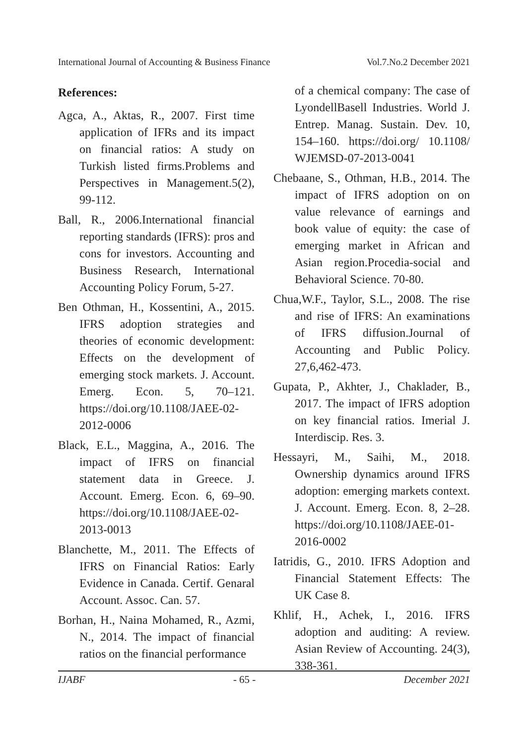International Journal of Accounting & Business Finance Vol.7.No.2 December 2021
References:
Agca, A., Aktas, R., 2007. First time application of IFRs and its impact on financial ratios: A study on Turkish listed firms.Problems and Perspectives in Management.5(2), 99-112.
Ball, R., 2006.International financial reporting standards (IFRS): pros and cons for investors. Accounting and Business Research, International Accounting Policy Forum, 5-27.
Ben Othman, H., Kossentini, A., 2015. IFRS adoption strategies and theories of economic development: Effects on the development of emerging stock markets. J. Account. Emerg. Econ. 5, 70–121. https://doi.org/10.1108/JAEE-02-2012-0006
Black, E.L., Maggina, A., 2016. The impact of IFRS on financial statement data in Greece. J. Account. Emerg. Econ. 6, 69–90. https://doi.org/10.1108/JAEE-02-2013-0013
Blanchette, M., 2011. The Effects of IFRS on Financial Ratios: Early Evidence in Canada. Certif. Genaral Account. Assoc. Can. 57.
Borhan, H., Naina Mohamed, R., Azmi, N., 2014. The impact of financial ratios on the financial performance
of a chemical company: The case of LyondellBasell Industries. World J. Entrep. Manag. Sustain. Dev. 10, 154–160. https://doi.org/ 10.1108/ WJEMSD-07-2013-0041
Chebaane, S., Othman, H.B., 2014. The impact of IFRS adoption on on value relevance of earnings and book value of equity: the case of emerging market in African and Asian region.Procedia-social and Behavioral Science. 70-80.
Chua,W.F., Taylor, S.L., 2008. The rise and rise of IFRS: An examinations of IFRS diffusion.Journal of Accounting and Public Policy. 27,6,462-473.
Gupata, P., Akhter, J., Chaklader, B., 2017. The impact of IFRS adoption on key financial ratios. Imerial J. Interdiscip. Res. 3.
Hessayri, M., Saihi, M., 2018. Ownership dynamics around IFRS adoption: emerging markets context. J. Account. Emerg. Econ. 8, 2–28. https://doi.org/10.1108/JAEE-01-2016-0002
Iatridis, G., 2010. IFRS Adoption and Financial Statement Effects: The UK Case 8.
Khlif, H., Achek, I., 2016. IFRS adoption and auditing: A review. Asian Review of Accounting. 24(3), 338-361.
IJABF - 65 - December 2021